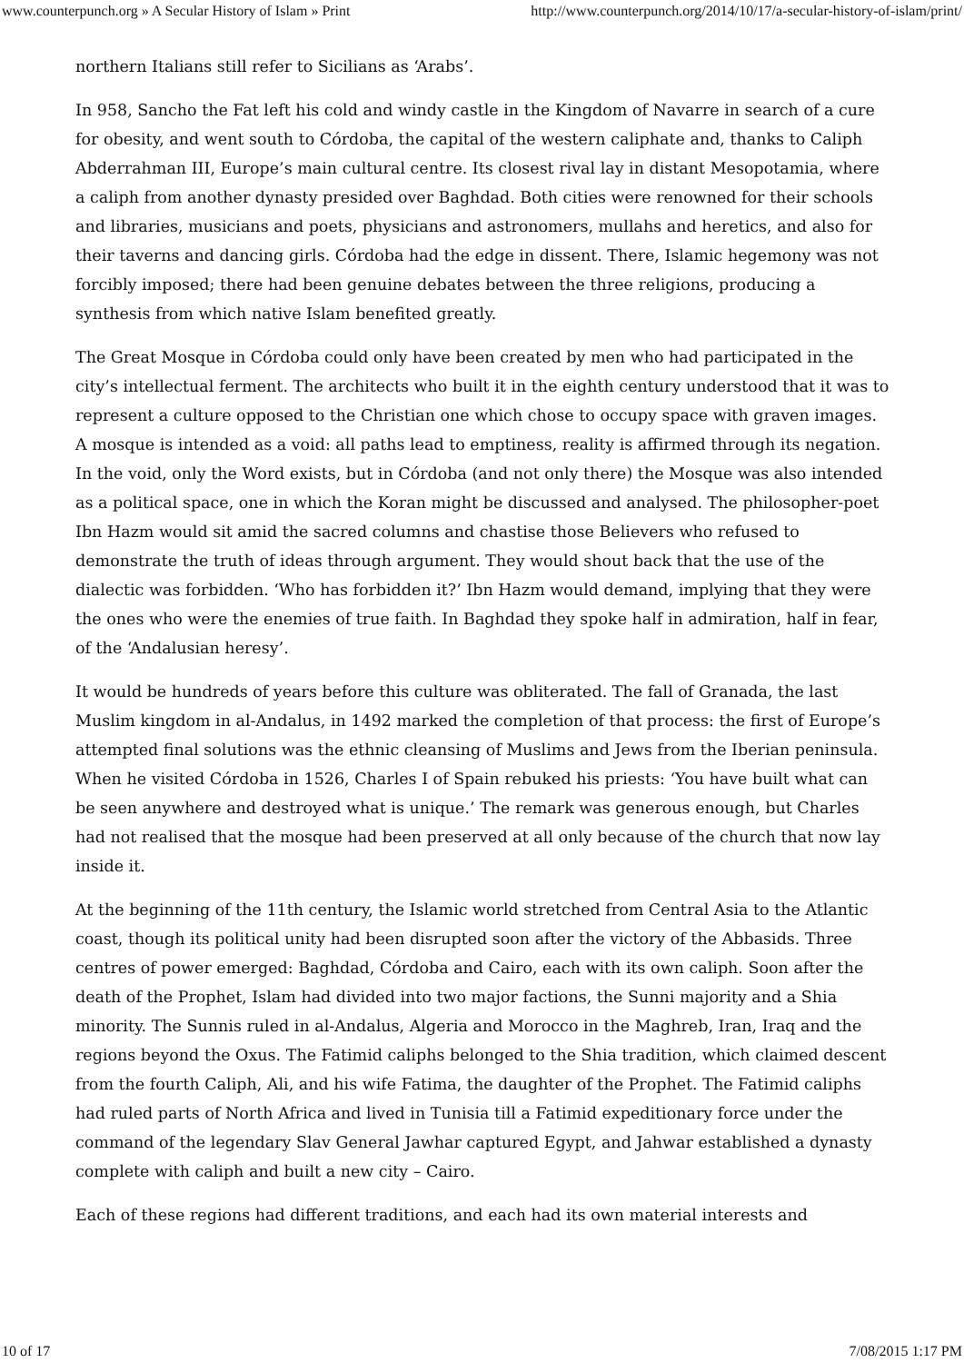www.counterpunch.org » A Secular History of Islam » Print http://www.counterpunch.org/2014/10/17/a-secular-history-of-islam/print/
northern Italians still refer to Sicilians as ‘Arabs’.
In 958, Sancho the Fat left his cold and windy castle in the Kingdom of Navarre in search of a cure for obesity, and went south to Córdoba, the capital of the western caliphate and, thanks to Caliph Abderrahman III, Europe’s main cultural centre. Its closest rival lay in distant Mesopotamia, where a caliph from another dynasty presided over Baghdad. Both cities were renowned for their schools and libraries, musicians and poets, physicians and astronomers, mullahs and heretics, and also for their taverns and dancing girls. Córdoba had the edge in dissent. There, Islamic hegemony was not forcibly imposed; there had been genuine debates between the three religions, producing a synthesis from which native Islam benefited greatly.
The Great Mosque in Córdoba could only have been created by men who had participated in the city’s intellectual ferment. The architects who built it in the eighth century understood that it was to represent a culture opposed to the Christian one which chose to occupy space with graven images. A mosque is intended as a void: all paths lead to emptiness, reality is affirmed through its negation. In the void, only the Word exists, but in Córdoba (and not only there) the Mosque was also intended as a political space, one in which the Koran might be discussed and analysed. The philosopher-poet Ibn Hazm would sit amid the sacred columns and chastise those Believers who refused to demonstrate the truth of ideas through argument. They would shout back that the use of the dialectic was forbidden. ‘Who has forbidden it?’ Ibn Hazm would demand, implying that they were the ones who were the enemies of true faith. In Baghdad they spoke half in admiration, half in fear, of the ‘Andalusian heresy’.
It would be hundreds of years before this culture was obliterated. The fall of Granada, the last Muslim kingdom in al-Andalus, in 1492 marked the completion of that process: the first of Europe’s attempted final solutions was the ethnic cleansing of Muslims and Jews from the Iberian peninsula. When he visited Córdoba in 1526, Charles I of Spain rebuked his priests: ‘You have built what can be seen anywhere and destroyed what is unique.’ The remark was generous enough, but Charles had not realised that the mosque had been preserved at all only because of the church that now lay inside it.
At the beginning of the 11th century, the Islamic world stretched from Central Asia to the Atlantic coast, though its political unity had been disrupted soon after the victory of the Abbasids. Three centres of power emerged: Baghdad, Córdoba and Cairo, each with its own caliph. Soon after the death of the Prophet, Islam had divided into two major factions, the Sunni majority and a Shia minority. The Sunnis ruled in al-Andalus, Algeria and Morocco in the Maghreb, Iran, Iraq and the regions beyond the Oxus. The Fatimid caliphs belonged to the Shia tradition, which claimed descent from the fourth Caliph, Ali, and his wife Fatima, the daughter of the Prophet. The Fatimid caliphs had ruled parts of North Africa and lived in Tunisia till a Fatimid expeditionary force under the command of the legendary Slav General Jawhar captured Egypt, and Jahwar established a dynasty complete with caliph and built a new city – Cairo.
Each of these regions had different traditions, and each had its own material interests and
10 of 17 7/08/2015 1:17 PM